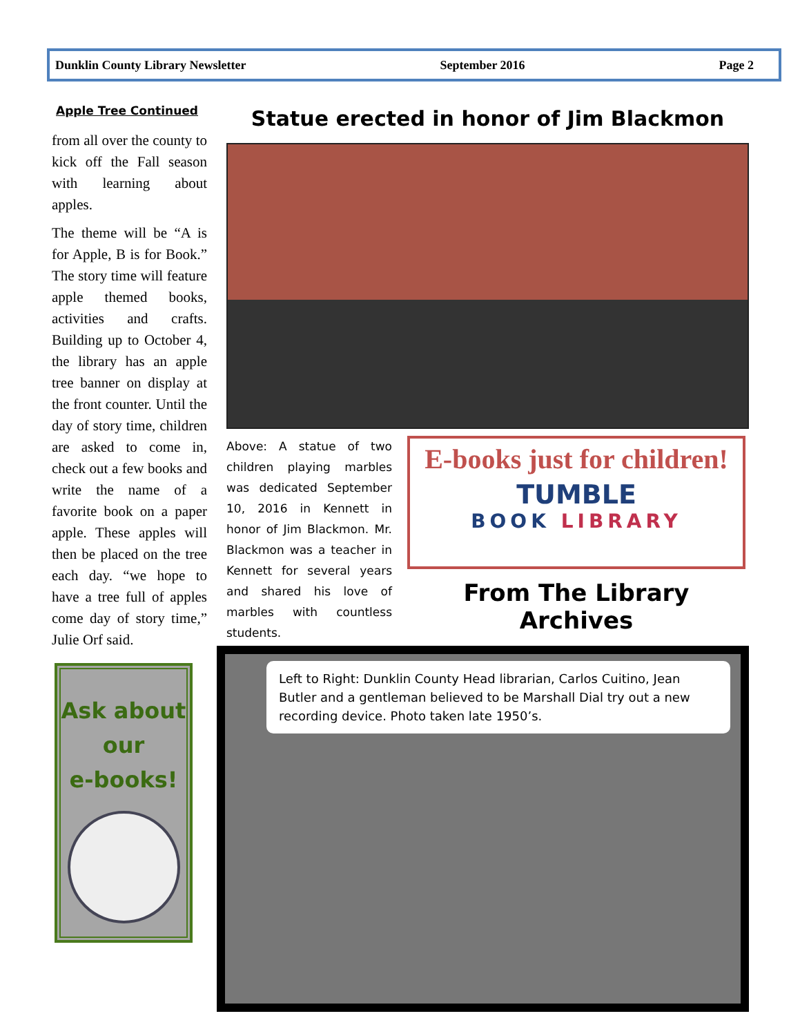Dunklin County Library Newsletter September 2016 Page 2
Apple Tree Continued
from all over the county to kick off the Fall season with learning about apples.
The theme will be “A is for Apple, B is for Book.” The story time will feature apple themed books, activities and crafts. Building up to October 4, the library has an apple tree banner on display at the front counter. Until the day of story time, children are asked to come in, check out a few books and write the name of a favorite book on a paper apple. These apples will then be placed on the tree each day. “we hope to have a tree full of apples come day of story time,” Julie Orf said.
Ask about
our
e-books!
Statue erected in honor of Jim Blackmon
Above: A statue of two children playing marbles was dedicated September 10, 2016 in Kennett in honor of Jim Blackmon. Mr. Blackmon was a teacher in Kennett for several years and shared his love of marbles with countless students.
E-books just for children!
TUMBLE
BOOK LIBRARY
From The Library Archives
Left to Right: Dunklin County Head librarian, Carlos Cuitino, Jean Butler and a gentleman believed to be Marshall Dial try out a new recording device. Photo taken late 1950’s.